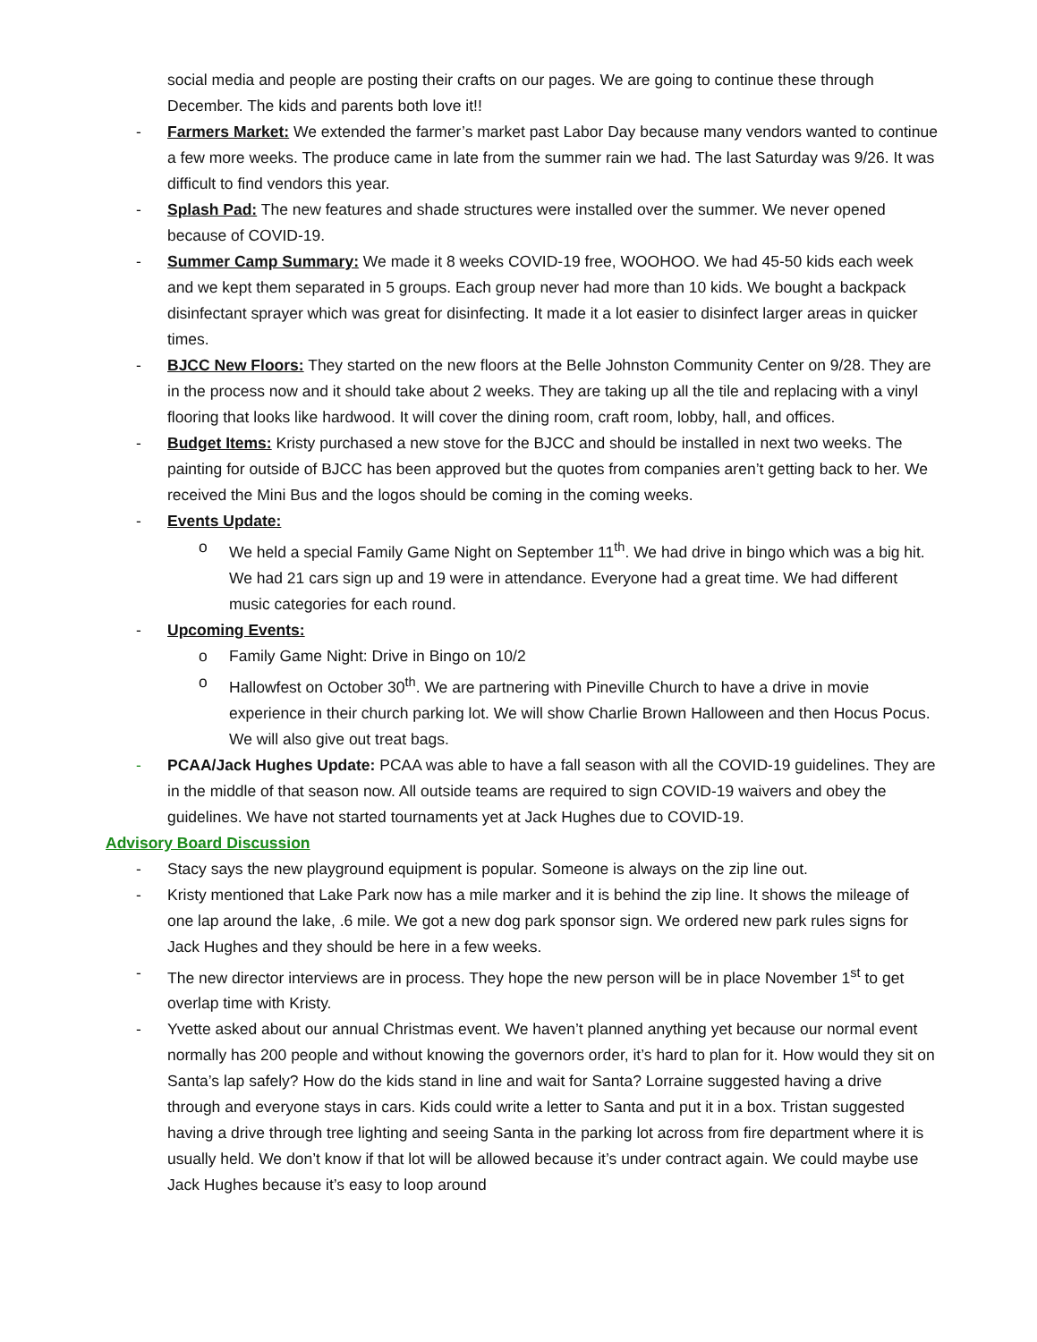social media and people are posting their crafts on our pages. We are going to continue these through December. The kids and parents both love it!!
- Farmers Market: We extended the farmer’s market past Labor Day because many vendors wanted to continue a few more weeks. The produce came in late from the summer rain we had. The last Saturday was 9/26. It was difficult to find vendors this year.
- Splash Pad: The new features and shade structures were installed over the summer. We never opened because of COVID-19.
- Summer Camp Summary: We made it 8 weeks COVID-19 free, WOOHOO. We had 45-50 kids each week and we kept them separated in 5 groups. Each group never had more than 10 kids. We bought a backpack disinfectant sprayer which was great for disinfecting. It made it a lot easier to disinfect larger areas in quicker times.
- BJCC New Floors: They started on the new floors at the Belle Johnston Community Center on 9/28. They are in the process now and it should take about 2 weeks. They are taking up all the tile and replacing with a vinyl flooring that looks like hardwood. It will cover the dining room, craft room, lobby, hall, and offices.
- Budget Items: Kristy purchased a new stove for the BJCC and should be installed in next two weeks. The painting for outside of BJCC has been approved but the quotes from companies aren’t getting back to her. We received the Mini Bus and the logos should be coming in the coming weeks.
- Events Update:
o We held a special Family Game Night on September 11<sup>th</sup>. We had drive in bingo which was a big hit. We had 21 cars sign up and 19 were in attendance. Everyone had a great time. We had different music categories for each round.
- Upcoming Events:
o Family Game Night: Drive in Bingo on 10/2
o Hallowfest on October 30<sup>th</sup>. We are partnering with Pineville Church to have a drive in movie experience in their church parking lot. We will show Charlie Brown Halloween and then Hocus Pocus. We will also give out treat bags.
- PCAA/Jack Hughes Update: PCAA was able to have a fall season with all the COVID-19 guidelines. They are in the middle of that season now. All outside teams are required to sign COVID-19 waivers and obey the guidelines. We have not started tournaments yet at Jack Hughes due to COVID-19.
Advisory Board Discussion
- Stacy says the new playground equipment is popular. Someone is always on the zip line out.
- Kristy mentioned that Lake Park now has a mile marker and it is behind the zip line. It shows the mileage of one lap around the lake, .6 mile. We got a new dog park sponsor sign. We ordered new park rules signs for Jack Hughes and they should be here in a few weeks.
- The new director interviews are in process. They hope the new person will be in place November 1<sup>st</sup> to get overlap time with Kristy.
- Yvette asked about our annual Christmas event. We haven’t planned anything yet because our normal event normally has 200 people and without knowing the governors order, it’s hard to plan for it. How would they sit on Santa’s lap safely? How do the kids stand in line and wait for Santa? Lorraine suggested having a drive through and everyone stays in cars. Kids could write a letter to Santa and put it in a box. Tristan suggested having a drive through tree lighting and seeing Santa in the parking lot across from fire department where it is usually held. We don’t know if that lot will be allowed because it’s under contract again. We could maybe use Jack Hughes because it’s easy to loop around